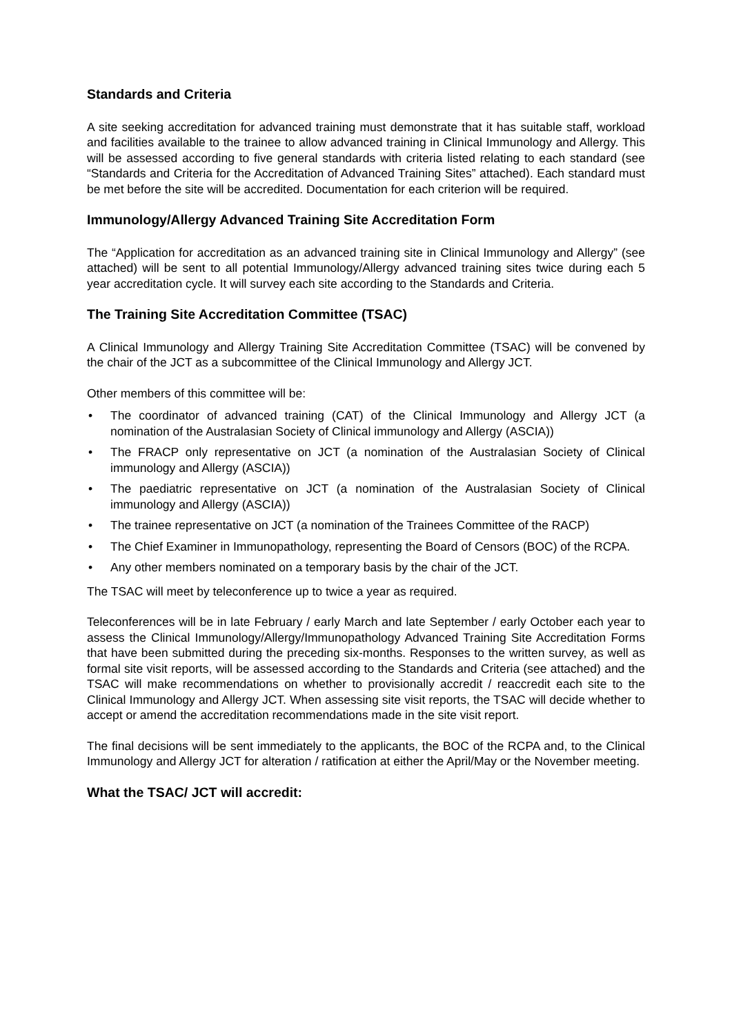Standards and Criteria
A site seeking accreditation for advanced training must demonstrate that it has suitable staff, workload and facilities available to the trainee to allow advanced training in Clinical Immunology and Allergy. This will be assessed according to five general standards with criteria listed relating to each standard (see “Standards and Criteria for the Accreditation of Advanced Training Sites” attached). Each standard must be met before the site will be accredited. Documentation for each criterion will be required.
Immunology/Allergy Advanced Training Site Accreditation Form
The “Application for accreditation as an advanced training site in Clinical Immunology and Allergy” (see attached) will be sent to all potential Immunology/Allergy advanced training sites twice during each 5 year accreditation cycle. It will survey each site according to the Standards and Criteria.
The Training Site Accreditation Committee (TSAC)
A Clinical Immunology and Allergy Training Site Accreditation Committee (TSAC) will be convened by the chair of the JCT as a subcommittee of the Clinical Immunology and Allergy JCT.
Other members of this committee will be:
• The coordinator of advanced training (CAT) of the Clinical Immunology and Allergy JCT (a nomination of the Australasian Society of Clinical immunology and Allergy (ASCIA))
• The FRACP only representative on JCT (a nomination of the Australasian Society of Clinical immunology and Allergy (ASCIA))
• The paediatric representative on JCT (a nomination of the Australasian Society of Clinical immunology and Allergy (ASCIA))
• The trainee representative on JCT (a nomination of the Trainees Committee of the RACP)
• The Chief Examiner in Immunopathology, representing the Board of Censors (BOC) of the RCPA.
• Any other members nominated on a temporary basis by the chair of the JCT.
The TSAC will meet by teleconference up to twice a year as required.
Teleconferences will be in late February / early March and late September / early October each year to assess the Clinical Immunology/Allergy/Immunopathology Advanced Training Site Accreditation Forms that have been submitted during the preceding six-months. Responses to the written survey, as well as formal site visit reports, will be assessed according to the Standards and Criteria (see attached) and the TSAC will make recommendations on whether to provisionally accredit / reaccredit each site to the Clinical Immunology and Allergy JCT. When assessing site visit reports, the TSAC will decide whether to accept or amend the accreditation recommendations made in the site visit report.
The final decisions will be sent immediately to the applicants, the BOC of the RCPA and, to the Clinical Immunology and Allergy JCT for alteration / ratification at either the April/May or the November meeting.
What the TSAC/ JCT will accredit: